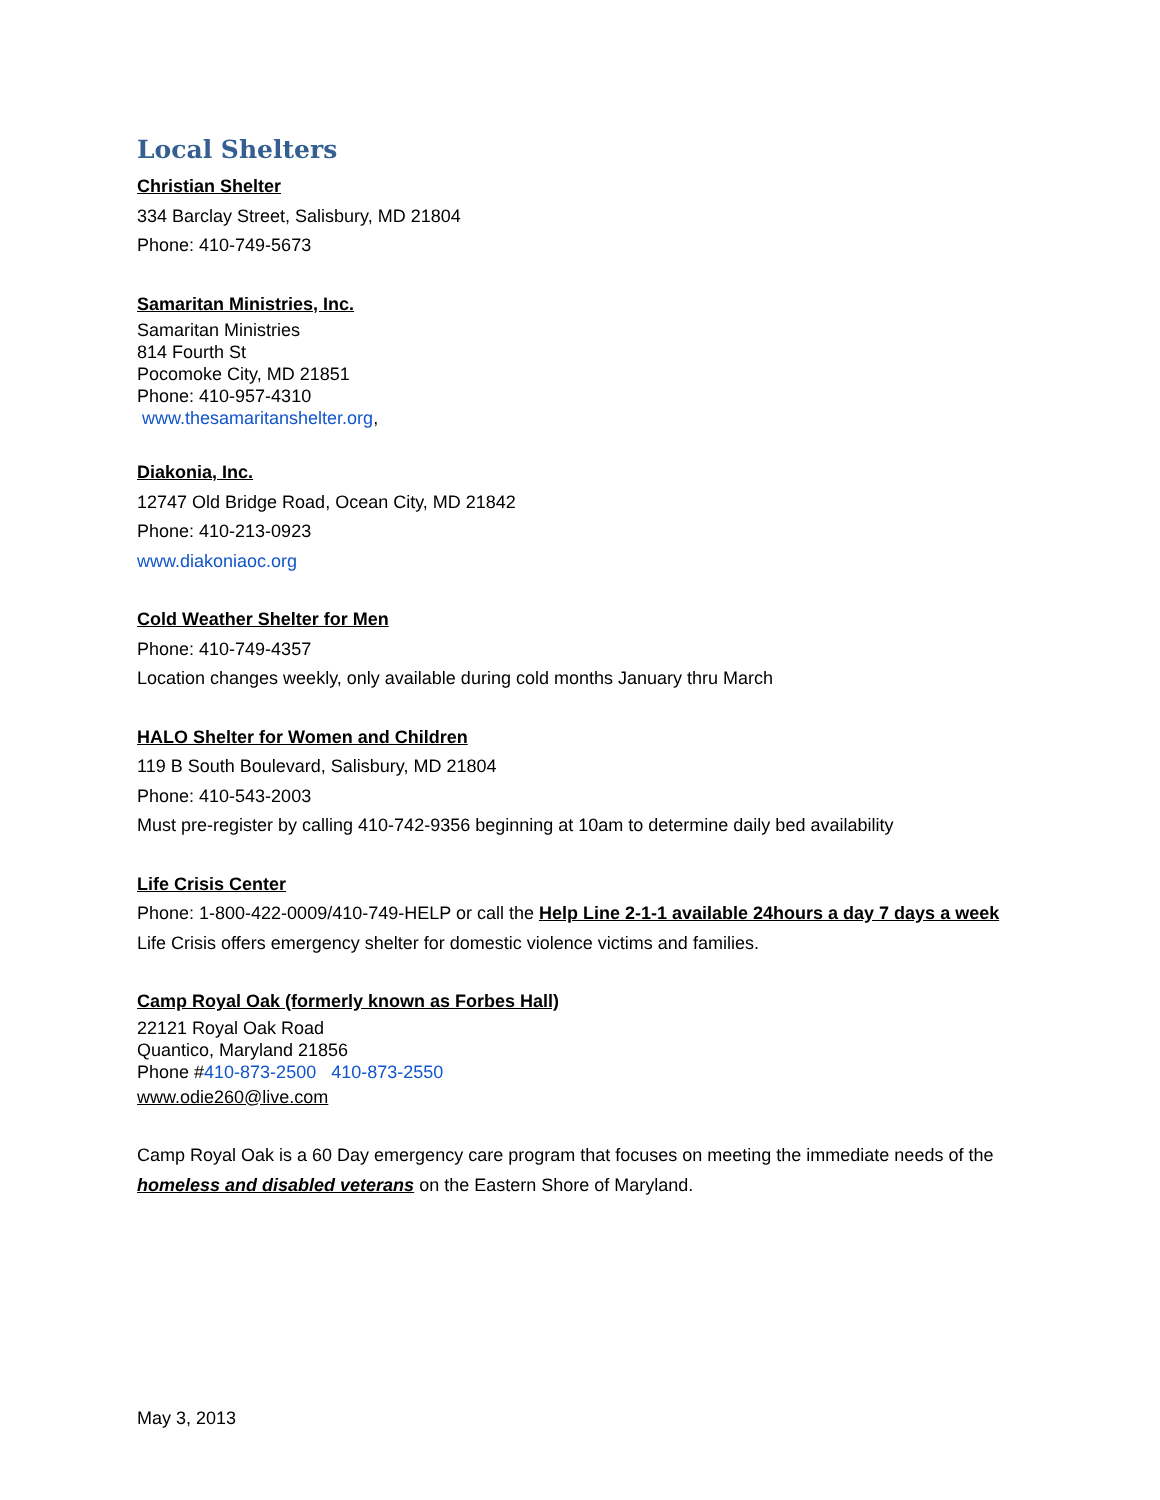Local Shelters
Christian Shelter
334 Barclay Street, Salisbury, MD 21804
Phone: 410-749-5673
Samaritan Ministries, Inc.
Samaritan Ministries
814 Fourth St
Pocomoke City, MD 21851
Phone: 410-957-4310
www.thesamaritanshelter.org,
Diakonia, Inc.
12747 Old Bridge Road, Ocean City, MD 21842
Phone: 410-213-0923
www.diakoniaoc.org
Cold Weather Shelter for Men
Phone: 410-749-4357
Location changes weekly, only available during cold months January thru March
HALO Shelter for Women and Children
119 B South Boulevard, Salisbury, MD 21804
Phone: 410-543-2003
Must pre-register by calling 410-742-9356 beginning at 10am to determine daily bed availability
Life Crisis Center
Phone: 1-800-422-0009/410-749-HELP or call the Help Line 2-1-1 available 24hours a day 7 days a week
Life Crisis offers emergency shelter for domestic violence victims and families.
Camp Royal Oak (formerly known as Forbes Hall)
22121 Royal Oak Road
Quantico, Maryland 21856
Phone #410-873-2500 410-873-2550
www.odie260@live.com
Camp Royal Oak is a 60 Day emergency care program that focuses on meeting the immediate needs of the homeless and disabled veterans on the Eastern Shore of Maryland.
May 3, 2013